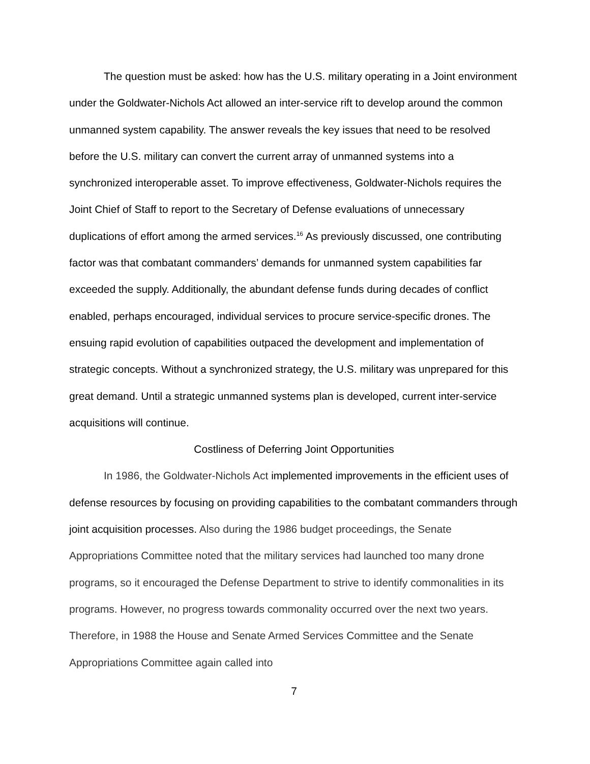The question must be asked: how has the U.S. military operating in a Joint environment under the Goldwater-Nichols Act allowed an inter-service rift to develop around the common unmanned system capability. The answer reveals the key issues that need to be resolved before the U.S. military can convert the current array of unmanned systems into a synchronized interoperable asset. To improve effectiveness, Goldwater-Nichols requires the Joint Chief of Staff to report to the Secretary of Defense evaluations of unnecessary duplications of effort among the armed services.<sup>16</sup> As previously discussed, one contributing factor was that combatant commanders’ demands for unmanned system capabilities far exceeded the supply. Additionally, the abundant defense funds during decades of conflict enabled, perhaps encouraged, individual services to procure service-specific drones. The ensuing rapid evolution of capabilities outpaced the development and implementation of strategic concepts. Without a synchronized strategy, the U.S. military was unprepared for this great demand. Until a strategic unmanned systems plan is developed, current inter-service acquisitions will continue.
Costliness of Deferring Joint Opportunities
In 1986, the Goldwater-Nichols Act implemented improvements in the efficient uses of defense resources by focusing on providing capabilities to the combatant commanders through joint acquisition processes. Also during the 1986 budget proceedings, the Senate Appropriations Committee noted that the military services had launched too many drone programs, so it encouraged the Defense Department to strive to identify commonalities in its programs. However, no progress towards commonality occurred over the next two years. Therefore, in 1988 the House and Senate Armed Services Committee and the Senate Appropriations Committee again called into
7